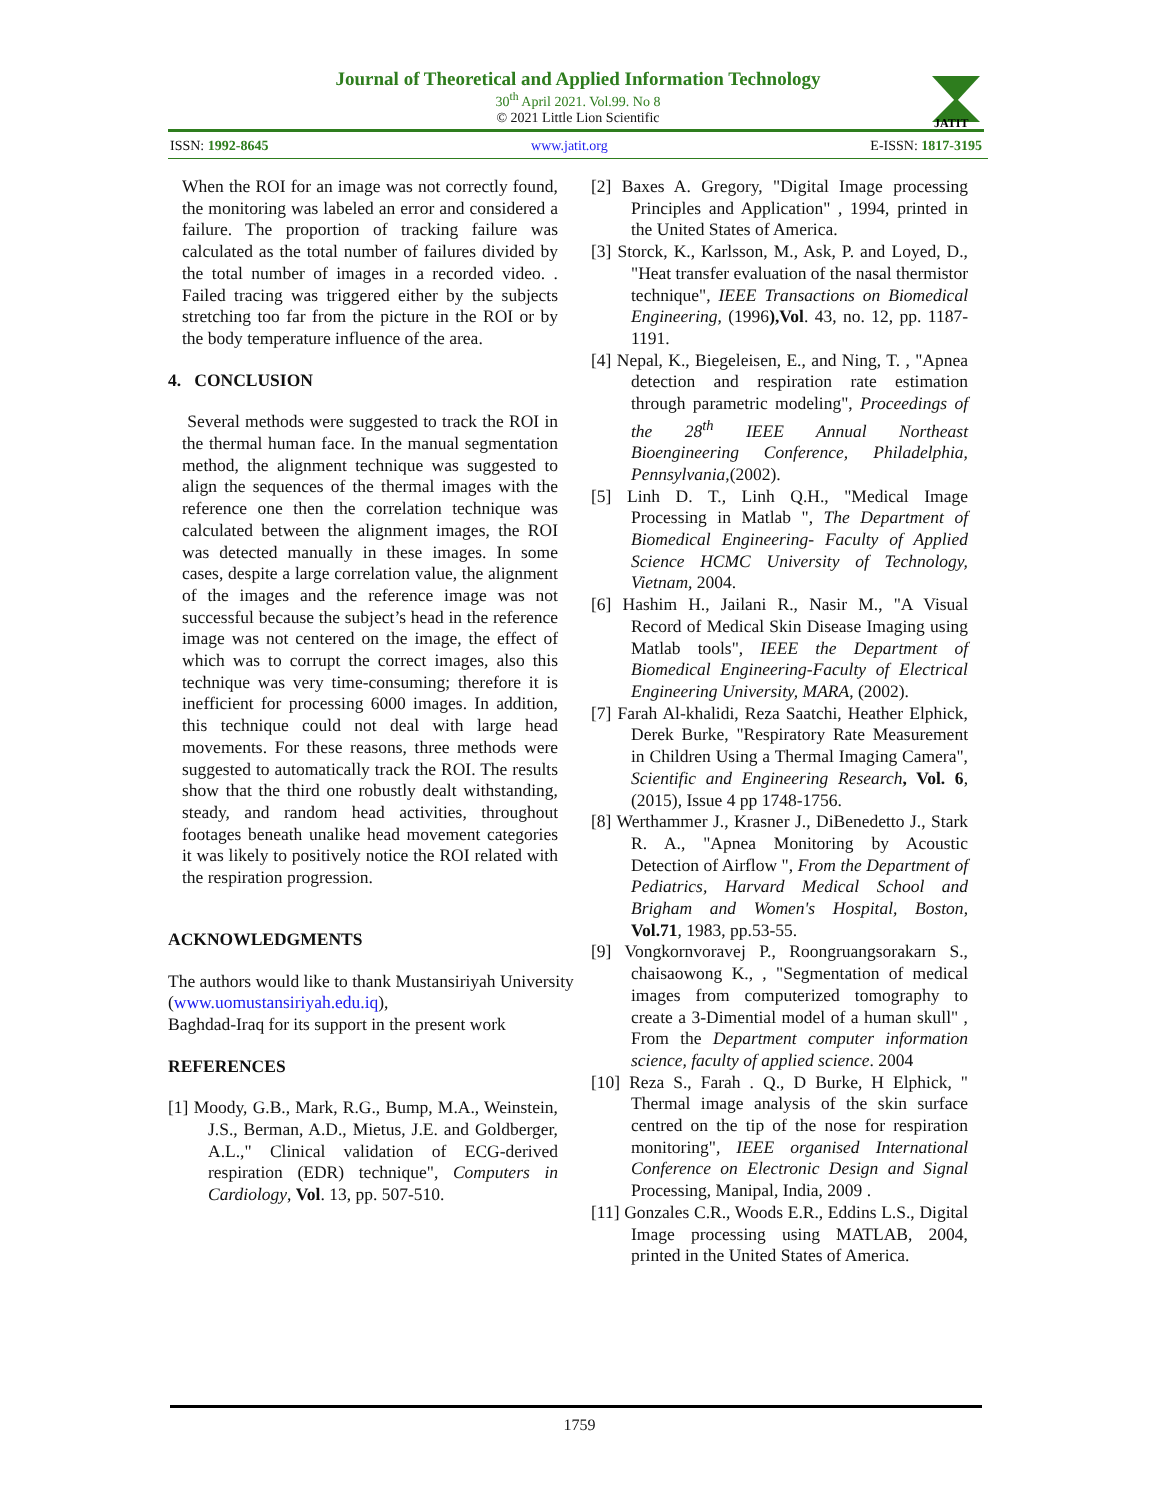Journal of Theoretical and Applied Information Technology
30<sup>th</sup> April 2021. Vol.99. No 8
© 2021 Little Lion Scientific
JATIT
ISSN: 1992-8645 www.jatit.org E-ISSN: 1817-3195
When the ROI for an image was not correctly found, the monitoring was labeled an error and considered a failure. The proportion of tracking failure was calculated as the total number of failures divided by the total number of images in a recorded video. . Failed tracing was triggered either by the subjects stretching too far from the picture in the ROI or by the body temperature influence of the area.
4. CONCLUSION
Several methods were suggested to track the ROI in the thermal human face. In the manual segmentation method, the alignment technique was suggested to align the sequences of the thermal images with the reference one then the correlation technique was calculated between the alignment images, the ROI was detected manually in these images. In some cases, despite a large correlation value, the alignment of the images and the reference image was not successful because the subject’s head in the reference image was not centered on the image, the effect of which was to corrupt the correct images, also this technique was very time-consuming; therefore it is inefficient for processing 6000 images. In addition, this technique could not deal with large head movements. For these reasons, three methods were suggested to automatically track the ROI. The results show that the third one robustly dealt withstanding, steady, and random head activities, throughout footages beneath unalike head movement categories it was likely to positively notice the ROI related with the respiration progression.
ACKNOWLEDGMENTS
The authors would like to thank Mustansiriyah University (www.uomustansiriyah.edu.iq),
Baghdad-Iraq for its support in the present work
REFERENCES
[1] Moody, G.B., Mark, R.G., Bump, M.A., Weinstein, J.S., Berman, A.D., Mietus, J.E. and Goldberger, A.L.," Clinical validation of ECG-derived respiration (EDR) technique", Computers in Cardiology, Vol. 13, pp. 507-510.
[2] Baxes A. Gregory, "Digital Image processing Principles and Application" , 1994, printed in the United States of America.
[3] Storck, K., Karlsson, M., Ask, P. and Loyed, D., "Heat transfer evaluation of the nasal thermistor technique", IEEE Transactions on Biomedical Engineering, (1996),Vol. 43, no. 12, pp. 1187-1191.
[4] Nepal, K., Biegeleisen, E., and Ning, T. , "Apnea detection and respiration rate estimation through parametric modeling", Proceedings of the 28<sup>th</sup> IEEE Annual Northeast Bioengineering Conference, Philadelphia, Pennsylvania,(2002).
[5] Linh D. T., Linh Q.H., "Medical Image Processing in Matlab ", The Department of Biomedical Engineering- Faculty of Applied Science HCMC University of Technology, Vietnam, 2004.
[6] Hashim H., Jailani R., Nasir M., "A Visual Record of Medical Skin Disease Imaging using Matlab tools", IEEE the Department of Biomedical Engineering-Faculty of Electrical Engineering University, MARA, (2002).
[7] Farah Al-khalidi, Reza Saatchi, Heather Elphick, Derek Burke, "Respiratory Rate Measurement in Children Using a Thermal Imaging Camera", Scientific and Engineering Research, Vol. 6, (2015), Issue 4 pp 1748-1756.
[8] Werthammer J., Krasner J., DiBenedetto J., Stark R. A., "Apnea Monitoring by Acoustic Detection of Airflow ", From the Department of Pediatrics, Harvard Medical School and Brigham and Women's Hospital, Boston, Vol.71, 1983, pp.53-55.
[9] Vongkornvoravej P., Roongruangsorakarn S., chaisaowong K., , "Segmentation of medical images from computerized tomography to create a 3-Dimential model of a human skull" , From the Department computer information science, faculty of applied science. 2004
[10] Reza S., Farah . Q., D Burke, H Elphick, " Thermal image analysis of the skin surface centred on the tip of the nose for respiration monitoring", IEEE organised International Conference on Electronic Design and Signal Processing, Manipal, India, 2009 .
[11] Gonzales C.R., Woods E.R., Eddins L.S., Digital Image processing using MATLAB, 2004, printed in the United States of America.
1759